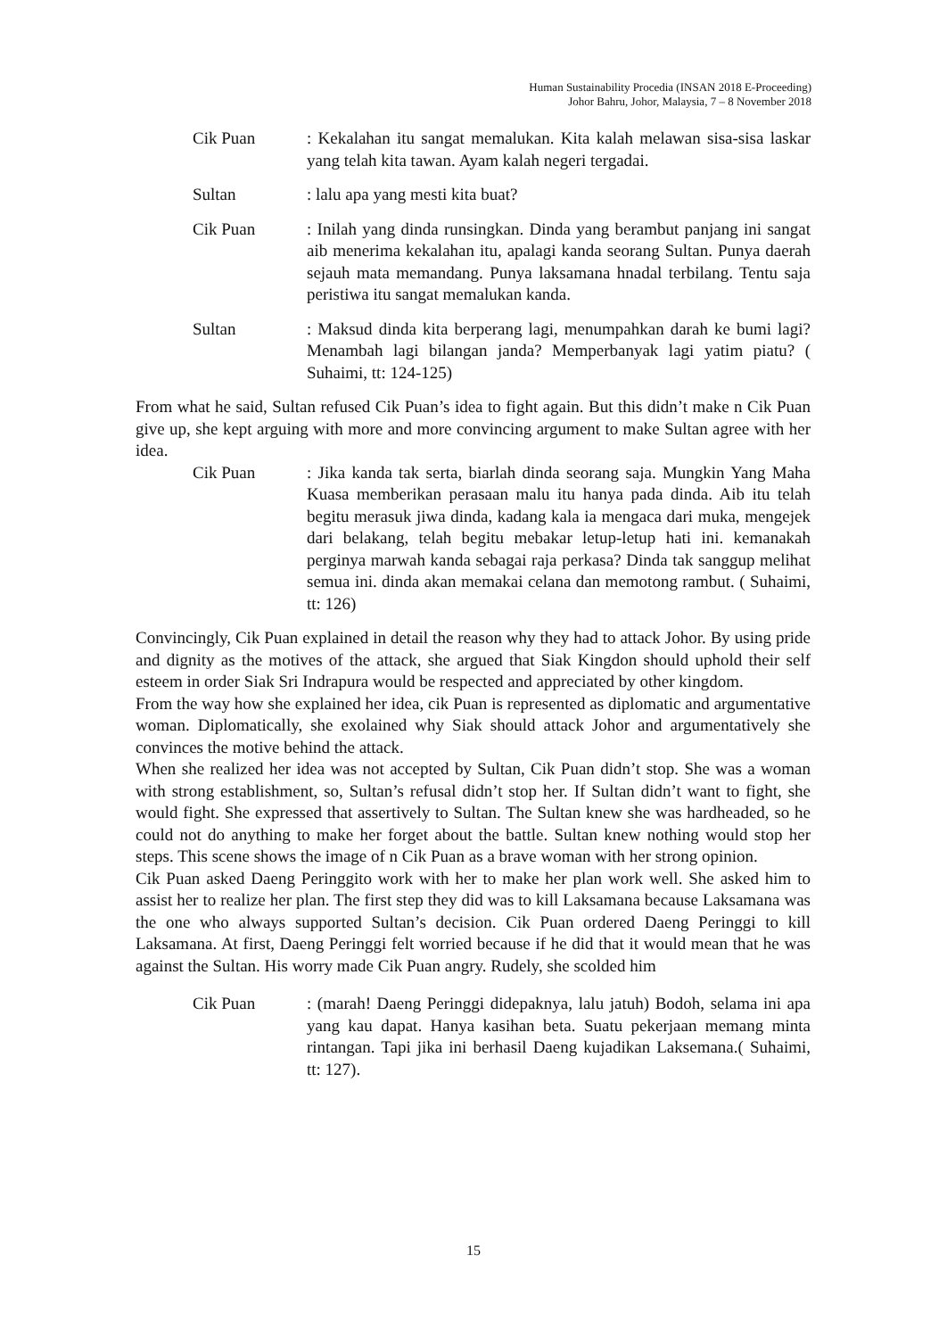Human Sustainability Procedia (INSAN 2018 E-Proceeding)
Johor Bahru, Johor, Malaysia, 7 – 8 November 2018
Cik Puan : Kekalahan itu sangat memalukan. Kita kalah melawan sisa-sisa laskar yang telah kita tawan. Ayam kalah negeri tergadai.
Sultan : lalu apa yang mesti kita buat?
Cik Puan : Inilah yang dinda runsingkan. Dinda yang berambut panjang ini sangat aib menerima kekalahan itu, apalagi kanda seorang Sultan. Punya daerah sejauh mata memandang. Punya laksamana hnadal terbilang. Tentu saja peristiwa itu sangat memalukan kanda.
Sultan : Maksud dinda kita berperang lagi, menumpahkan darah ke bumi lagi? Menambah lagi bilangan janda? Memperbanyak lagi yatim piatu? ( Suhaimi, tt: 124-125)
From what he said, Sultan refused Cik Puan’s idea to fight again. But this didn’t make n Cik Puan give up, she kept arguing with more and more convincing argument to make Sultan agree with her idea.
Cik Puan : Jika kanda tak serta, biarlah dinda seorang saja. Mungkin Yang Maha Kuasa memberikan perasaan malu itu hanya pada dinda. Aib itu telah begitu merasuk jiwa dinda, kadang kala ia mengaca dari muka, mengejek dari belakang, telah begitu mebakar letup-letup hati ini. kemanakah perginya marwah kanda sebagai raja perkasa? Dinda tak sanggup melihat semua ini. dinda akan memakai celana dan memotong rambut. ( Suhaimi, tt: 126)
Convincingly, Cik Puan explained in detail the reason why they had to attack Johor. By using pride and dignity as the motives of the attack, she argued that Siak Kingdon should uphold their self esteem in order Siak Sri Indrapura would be respected and appreciated by other kingdom.
From the way how she explained her idea, cik Puan is represented as diplomatic and argumentative woman. Diplomatically, she exolained why Siak should attack Johor and argumentatively she convinces the motive behind the attack.
When she realized her idea was not accepted by Sultan, Cik Puan didn’t stop. She was a woman with strong establishment, so, Sultan’s refusal didn’t stop her. If Sultan didn’t want to fight, she would fight. She expressed that assertively to Sultan. The Sultan knew she was hardheaded, so he could not do anything to make her forget about the battle. Sultan knew nothing would stop her steps. This scene shows the image of n Cik Puan as a brave woman with her strong opinion.
Cik Puan asked Daeng Peringgito work with her to make her plan work well. She asked him to assist her to realize her plan. The first step they did was to kill Laksamana because Laksamana was the one who always supported Sultan’s decision. Cik Puan ordered Daeng Peringgi to kill Laksamana. At first, Daeng Peringgi felt worried because if he did that it would mean that he was against the Sultan. His worry made Cik Puan angry. Rudely, she scolded him
Cik Puan : (marah! Daeng Peringgi didepaknya, lalu jatuh) Bodoh, selama ini apa yang kau dapat. Hanya kasihan beta. Suatu pekerjaan memang minta rintangan. Tapi jika ini berhasil Daeng kujadikan Laksemana.( Suhaimi, tt: 127).
15